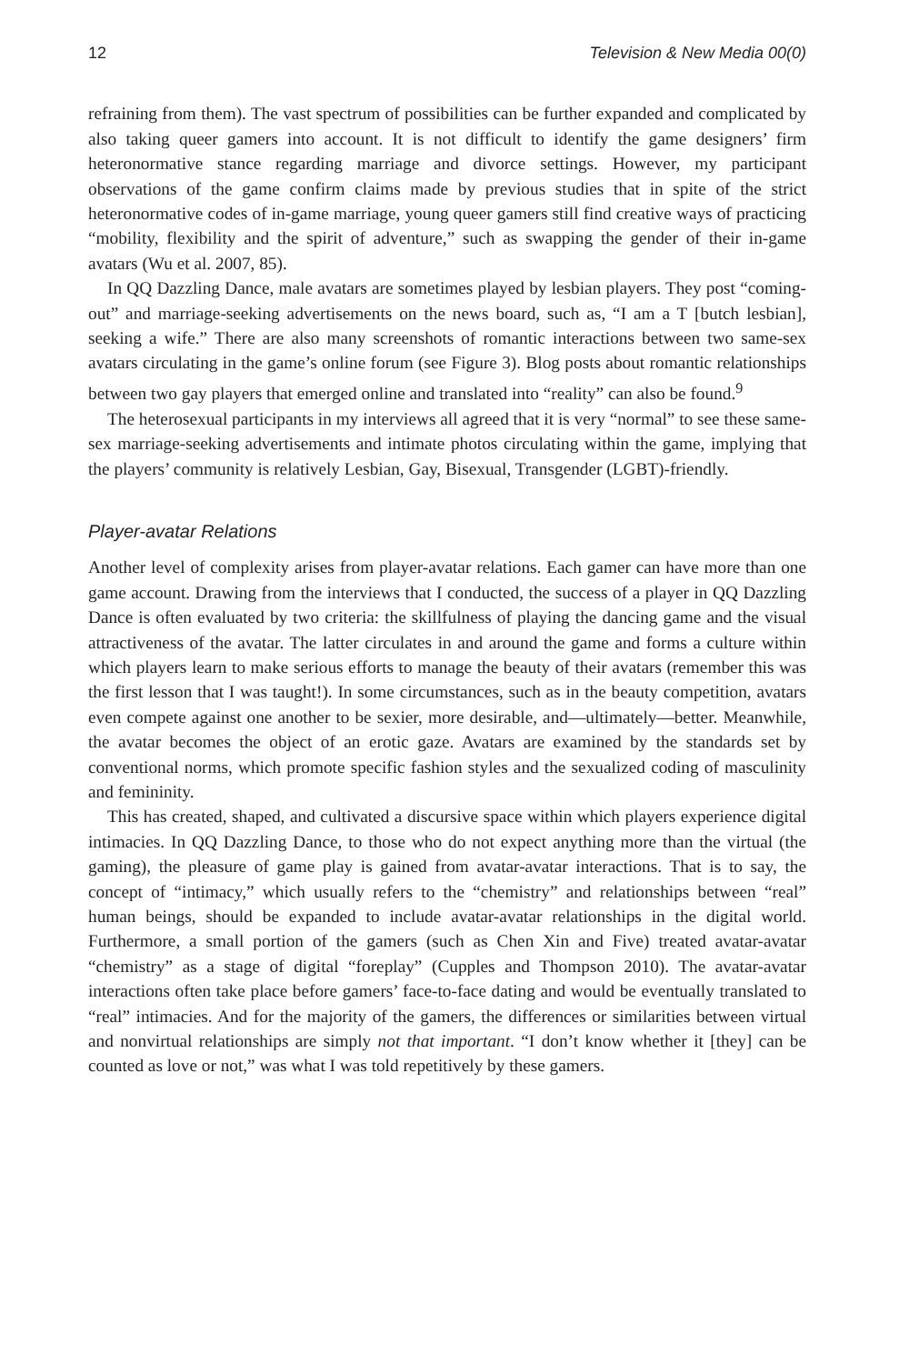12 Television & New Media 00(0)
refraining from them). The vast spectrum of possibilities can be further expanded and complicated by also taking queer gamers into account. It is not difficult to identify the game designers’ firm heteronormative stance regarding marriage and divorce settings. However, my participant observations of the game confirm claims made by previous studies that in spite of the strict heteronormative codes of in-game marriage, young queer gamers still find creative ways of practicing “mobility, flexibility and the spirit of adventure,” such as swapping the gender of their in-game avatars (Wu et al. 2007, 85).
In QQ Dazzling Dance, male avatars are sometimes played by lesbian players. They post “coming-out” and marriage-seeking advertisements on the news board, such as, “I am a T [butch lesbian], seeking a wife.” There are also many screenshots of romantic interactions between two same-sex avatars circulating in the game’s online forum (see Figure 3). Blog posts about romantic relationships between two gay players that emerged online and translated into “reality” can also be found.<sup>9</sup>
The heterosexual participants in my interviews all agreed that it is very “normal” to see these same-sex marriage-seeking advertisements and intimate photos circulating within the game, implying that the players’ community is relatively Lesbian, Gay, Bisexual, Transgender (LGBT)-friendly.
Player-avatar Relations
Another level of complexity arises from player-avatar relations. Each gamer can have more than one game account. Drawing from the interviews that I conducted, the success of a player in QQ Dazzling Dance is often evaluated by two criteria: the skillfulness of playing the dancing game and the visual attractiveness of the avatar. The latter circulates in and around the game and forms a culture within which players learn to make serious efforts to manage the beauty of their avatars (remember this was the first lesson that I was taught!). In some circumstances, such as in the beauty competition, avatars even compete against one another to be sexier, more desirable, and—ultimately—better. Meanwhile, the avatar becomes the object of an erotic gaze. Avatars are examined by the standards set by conventional norms, which promote specific fashion styles and the sexualized coding of masculinity and femininity.
This has created, shaped, and cultivated a discursive space within which players experience digital intimacies. In QQ Dazzling Dance, to those who do not expect anything more than the virtual (the gaming), the pleasure of game play is gained from avatar-avatar interactions. That is to say, the concept of “intimacy,” which usually refers to the “chemistry” and relationships between “real” human beings, should be expanded to include avatar-avatar relationships in the digital world. Furthermore, a small portion of the gamers (such as Chen Xin and Five) treated avatar-avatar “chemistry” as a stage of digital “foreplay” (Cupples and Thompson 2010). The avatar-avatar interactions often take place before gamers’ face-to-face dating and would be eventually translated to “real” intimacies. And for the majority of the gamers, the differences or similarities between virtual and nonvirtual relationships are simply not that important. “I don’t know whether it [they] can be counted as love or not,” was what I was told repetitively by these gamers.